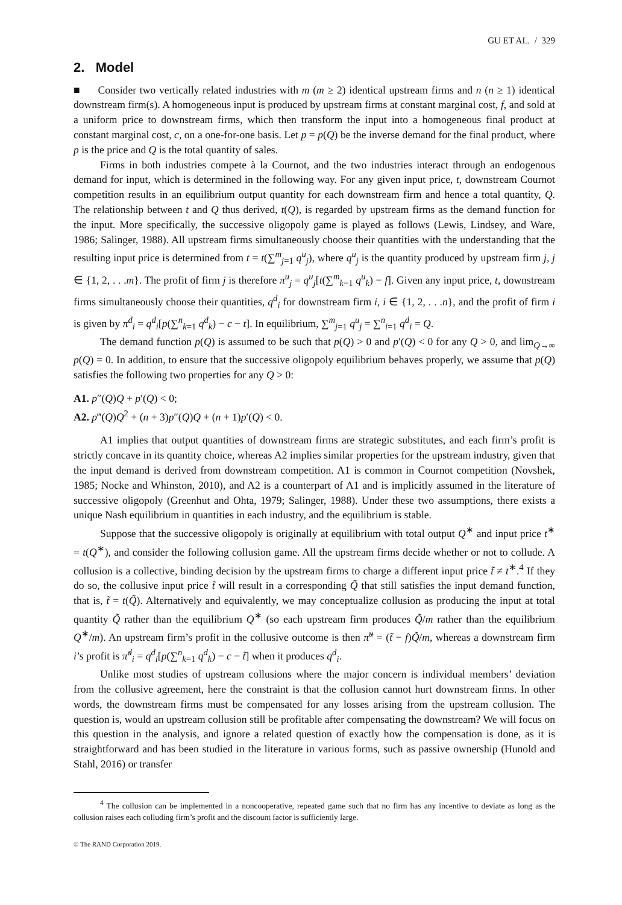GU ET AL. / 329
2. Model
■ Consider two vertically related industries with m (m ≥ 2) identical upstream firms and n (n ≥ 1) identical downstream firm(s). A homogeneous input is produced by upstream firms at constant marginal cost, f, and sold at a uniform price to downstream firms, which then transform the input into a homogeneous final product at constant marginal cost, c, on a one-for-one basis. Let p = p(Q) be the inverse demand for the final product, where p is the price and Q is the total quantity of sales.
Firms in both industries compete à la Cournot, and the two industries interact through an endogenous demand for input, which is determined in the following way. For any given input price, t, downstream Cournot competition results in an equilibrium output quantity for each downstream firm and hence a total quantity, Q. The relationship between t and Q thus derived, t(Q), is regarded by upstream firms as the demand function for the input. More specifically, the successive oligopoly game is played as follows (Lewis, Lindsey, and Ware, 1986; Salinger, 1988). All upstream firms simultaneously choose their quantities with the understanding that the resulting input price is determined from t = t(∑<sup>m</sup><sub>j=1</sub> q<sup>u</sup><sub>j</sub>), where q<sup>u</sup><sub>j</sub> is the quantity produced by upstream firm j, j ∈ {1, 2, . . .m}. The profit of firm j is therefore π<sup>u</sup><sub>j</sub> = q<sup>u</sup><sub>j</sub>[t(∑<sup>m</sup><sub>k=1</sub> q<sup>u</sup><sub>k</sub>) − f]. Given any input price, t, downstream firms simultaneously choose their quantities, q<sup>d</sup><sub>i</sub> for downstream firm i, i ∈ {1, 2, . . .n}, and the profit of firm i is given by π<sup>d</sup><sub>i</sub> = q<sup>d</sup><sub>i</sub>[p(∑<sup>n</sup><sub>k=1</sub> q<sup>d</sup><sub>k</sub>) − c − t]. In equilibrium, ∑<sup>m</sup><sub>j=1</sub> q<sup>u</sup><sub>j</sub> = ∑<sup>n</sup><sub>i=1</sub> q<sup>d</sup><sub>i</sub> = Q.
The demand function p(Q) is assumed to be such that p(Q) > 0 and p′(Q) < 0 for any Q > 0, and lim<sub>Q→∞</sub> p(Q) = 0. In addition, to ensure that the successive oligopoly equilibrium behaves properly, we assume that p(Q) satisfies the following two properties for any Q > 0:
A1. p″(Q)Q + p′(Q) < 0;
A2. p‴(Q)Q<sup>2</sup> + (n + 3)p″(Q)Q + (n + 1)p′(Q) < 0.
A1 implies that output quantities of downstream firms are strategic substitutes, and each firm’s profit is strictly concave in its quantity choice, whereas A2 implies similar properties for the upstream industry, given that the input demand is derived from downstream competition. A1 is common in Cournot competition (Novshek, 1985; Nocke and Whinston, 2010), and A2 is a counterpart of A1 and is implicitly assumed in the literature of successive oligopoly (Greenhut and Ohta, 1979; Salinger, 1988). Under these two assumptions, there exists a unique Nash equilibrium in quantities in each industry, and the equilibrium is stable.
Suppose that the successive oligopoly is originally at equilibrium with total output Q<sup>∗</sup> and input price t<sup>∗</sup> = t(Q<sup>∗</sup>), and consider the following collusion game. All the upstream firms decide whether or not to collude. A collusion is a collective, binding decision by the upstream firms to charge a different input price t̃ ≠ t<sup>∗</sup>.<sup>4</sup> If they do so, the collusive input price t̃ will result in a corresponding Q̃ that still satisfies the input demand function, that is, t̃ = t(Q̃). Alternatively and equivalently, we may conceptualize collusion as producing the input at total quantity Q̃ rather than the equilibrium Q<sup>∗</sup> (so each upstream firm produces Q̃/m rather than the equilibrium Q<sup>∗</sup>/m). An upstream firm’s profit in the collusive outcome is then π̃<sup>u</sup> = (t̃ − f)Q̃/m, whereas a downstream firm i’s profit is π̃<sup>d</sup><sub>i</sub> = q<sup>d</sup><sub>i</sub>[p(∑<sup>n</sup><sub>k=1</sub> q<sup>d</sup><sub>k</sub>) − c − t̃] when it produces q<sup>d</sup><sub>i</sub>.
Unlike most studies of upstream collusions where the major concern is individual members’ deviation from the collusive agreement, here the constraint is that the collusion cannot hurt downstream firms. In other words, the downstream firms must be compensated for any losses arising from the upstream collusion. The question is, would an upstream collusion still be profitable after compensating the downstream? We will focus on this question in the analysis, and ignore a related question of exactly how the compensation is done, as it is straightforward and has been studied in the literature in various forms, such as passive ownership (Hunold and Stahl, 2016) or transfer
<sup>4</sup> The collusion can be implemented in a noncooperative, repeated game such that no firm has any incentive to deviate as long as the collusion raises each colluding firm’s profit and the discount factor is sufficiently large.
© The RAND Corporation 2019.